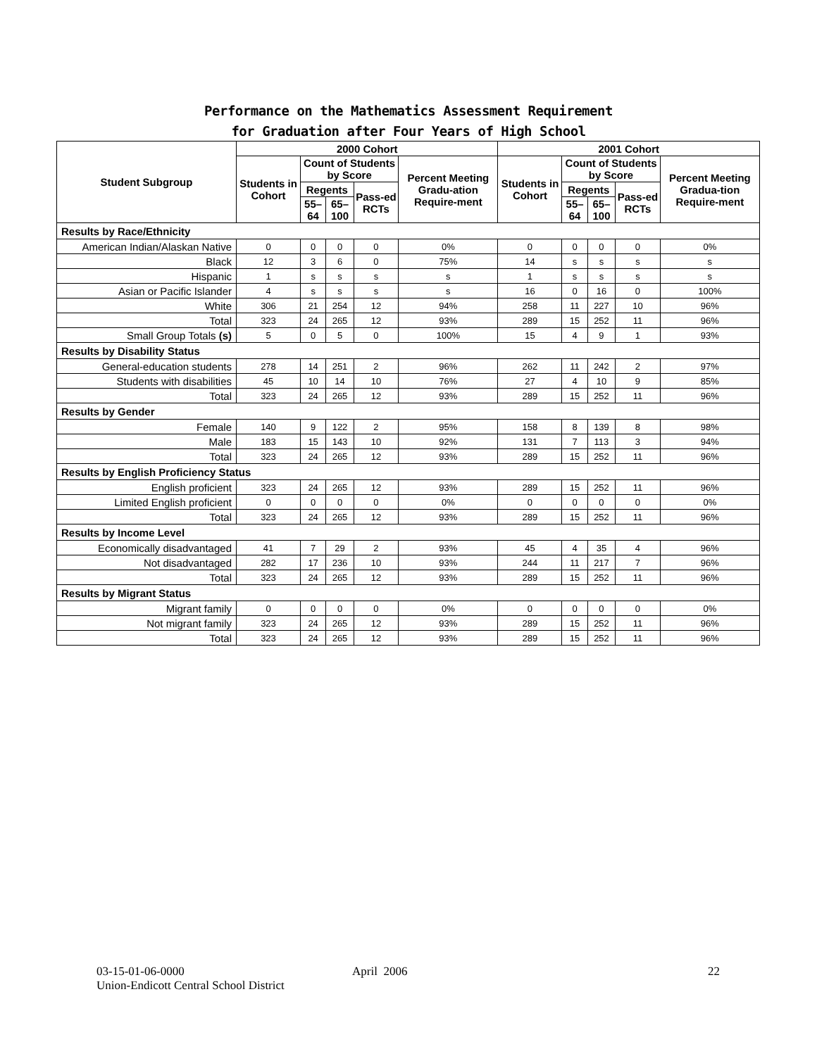Performance on the Mathematics Assessment Requirement
for Graduation after Four Years of High School
| Student Subgroup | 2000 Cohort | | | | | 2001 Cohort | | | | |
| --- | --- | --- | --- | --- | --- | --- | --- | --- | --- | --- |
| | Students in Cohort | Count of Students by Score | | | Percent Meeting Gradu-ation Require-ment | Students in Cohort | Count of Students by Score | | | Percent Meeting Gradua-tion Require-ment |
| | | Regents | | Pass-ed RCTs | | | Regents | | Pass-ed RCTs | |
| | | 55–64 | 65–100 | | | | 55–64 | 65–100 | | |
| Results by Race/Ethnicity | | | | | | | | | | |
| American Indian/Alaskan Native | 0 | 0 | 0 | 0 | 0% | 0 | 0 | 0 | 0 | 0% |
| Black | 12 | 3 | 6 | 0 | 75% | 14 | s | s | s | s |
| Hispanic | 1 | s | s | s | s | 1 | s | s | s | s |
| Asian or Pacific Islander | 4 | s | s | s | s | 16 | 0 | 16 | 0 | 100% |
| White | 306 | 21 | 254 | 12 | 94% | 258 | 11 | 227 | 10 | 96% |
| Total | 323 | 24 | 265 | 12 | 93% | 289 | 15 | 252 | 11 | 96% |
| Small Group Totals (s) | 5 | 0 | 5 | 0 | 100% | 15 | 4 | 9 | 1 | 93% |
| Results by Disability Status | | | | | | | | | | |
| General-education students | 278 | 14 | 251 | 2 | 96% | 262 | 11 | 242 | 2 | 97% |
| Students with disabilities | 45 | 10 | 14 | 10 | 76% | 27 | 4 | 10 | 9 | 85% |
| Total | 323 | 24 | 265 | 12 | 93% | 289 | 15 | 252 | 11 | 96% |
| Results by Gender | | | | | | | | | | |
| Female | 140 | 9 | 122 | 2 | 95% | 158 | 8 | 139 | 8 | 98% |
| Male | 183 | 15 | 143 | 10 | 92% | 131 | 7 | 113 | 3 | 94% |
| Total | 323 | 24 | 265 | 12 | 93% | 289 | 15 | 252 | 11 | 96% |
| Results by English Proficiency Status | | | | | | | | | | |
| English proficient | 323 | 24 | 265 | 12 | 93% | 289 | 15 | 252 | 11 | 96% |
| Limited English proficient | 0 | 0 | 0 | 0 | 0% | 0 | 0 | 0 | 0 | 0% |
| Total | 323 | 24 | 265 | 12 | 93% | 289 | 15 | 252 | 11 | 96% |
| Results by Income Level | | | | | | | | | | |
| Economically disadvantaged | 41 | 7 | 29 | 2 | 93% | 45 | 4 | 35 | 4 | 96% |
| Not disadvantaged | 282 | 17 | 236 | 10 | 93% | 244 | 11 | 217 | 7 | 96% |
| Total | 323 | 24 | 265 | 12 | 93% | 289 | 15 | 252 | 11 | 96% |
| Results by Migrant Status | | | | | | | | | | |
| Migrant family | 0 | 0 | 0 | 0 | 0% | 0 | 0 | 0 | 0 | 0% |
| Not migrant family | 323 | 24 | 265 | 12 | 93% | 289 | 15 | 252 | 11 | 96% |
| Total | 323 | 24 | 265 | 12 | 93% | 289 | 15 | 252 | 11 | 96% |
03-15-01-06-0000
Union-Endicott Central School District April 2006 22